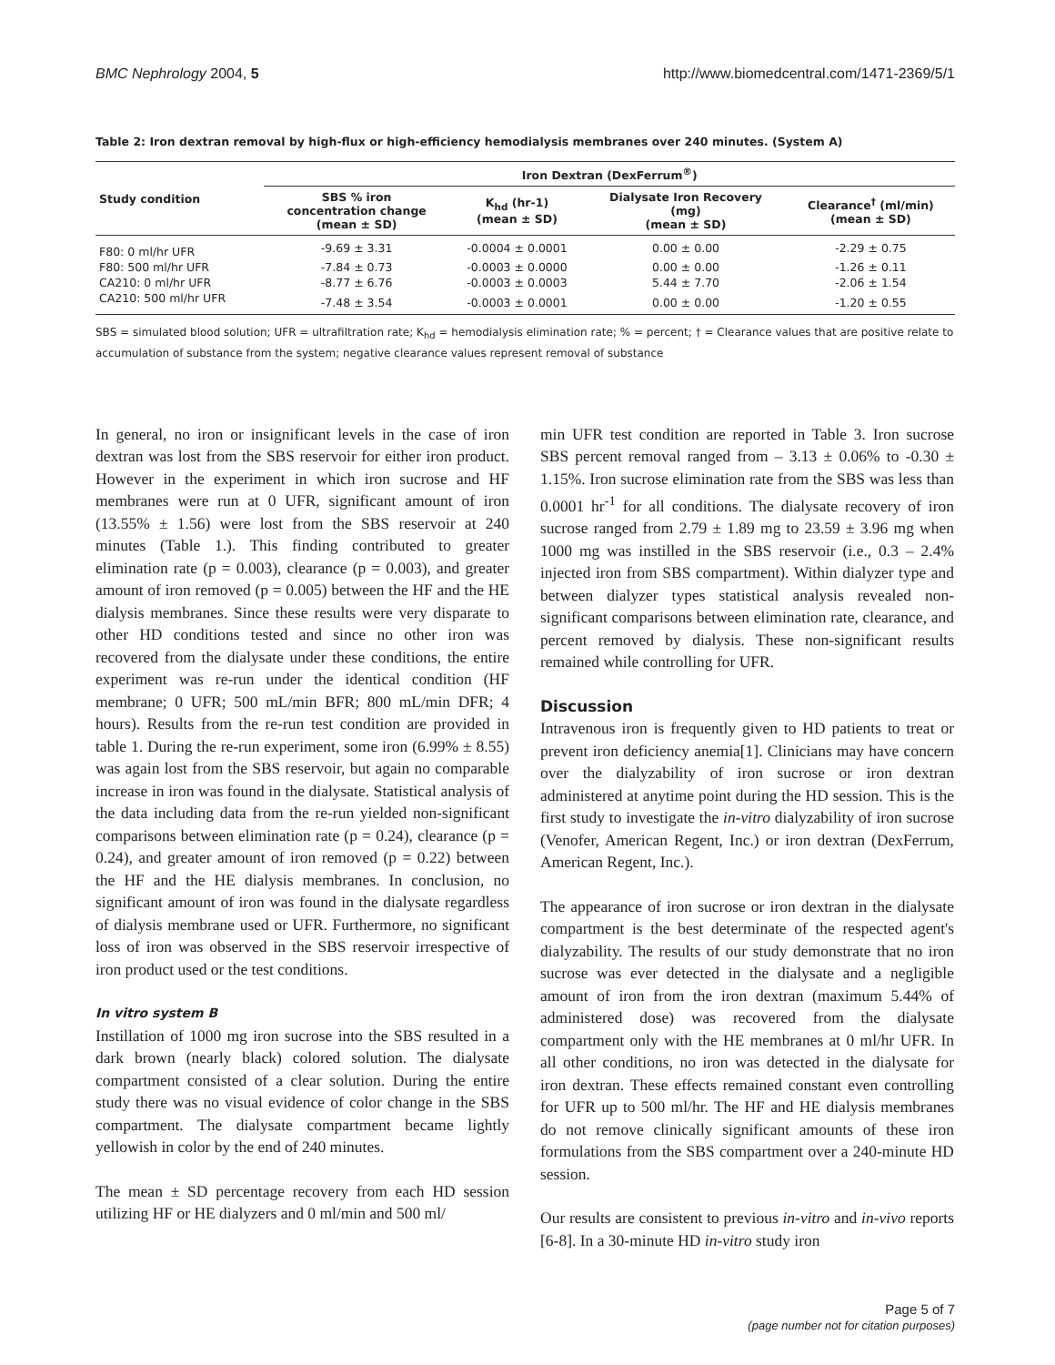BMC Nephrology 2004, 5 http://www.biomedcentral.com/1471-2369/5/1
Table 2: Iron dextran removal by high-flux or high-efficiency hemodialysis membranes over 240 minutes. (System A)
| Study condition | Iron Dextran (DexFerrum<sup>®</sup>) | | | |
| --- | --- | --- | --- | --- |
| | SBS % iron concentration change (mean ± SD) | K<sub>hd</sub> (hr-1) (mean ± SD) | Dialysate Iron Recovery (mg) (mean ± SD) | Clearance<sup>†</sup> (ml/min) (mean ± SD) |
| F80: 0 ml/hr UFR | -9.69 ± 3.31 | -0.0004 ± 0.0001 | 0.00 ± 0.00 | -2.29 ± 0.75 |
| F80: 500 ml/hr UFR | -7.84 ± 0.73 | -0.0003 ± 0.0000 | 0.00 ± 0.00 | -1.26 ± 0.11 |
| CA210: 0 ml/hr UFR | -8.77 ± 6.76 | -0.0003 ± 0.0003 | 5.44 ± 7.70 | -2.06 ± 1.54 |
| CA210: 500 ml/hr UFR | -7.48 ± 3.54 | -0.0003 ± 0.0001 | 0.00 ± 0.00 | -1.20 ± 0.55 |
SBS = simulated blood solution; UFR = ultrafiltration rate; K<sub>hd</sub> = hemodialysis elimination rate; % = percent; † = Clearance values that are positive relate to accumulation of substance from the system; negative clearance values represent removal of substance
In general, no iron or insignificant levels in the case of iron dextran was lost from the SBS reservoir for either iron product. However in the experiment in which iron sucrose and HF membranes were run at 0 UFR, significant amount of iron (13.55% ± 1.56) were lost from the SBS reservoir at 240 minutes (Table 1.). This finding contributed to greater elimination rate (p = 0.003), clearance (p = 0.003), and greater amount of iron removed (p = 0.005) between the HF and the HE dialysis membranes. Since these results were very disparate to other HD conditions tested and since no other iron was recovered from the dialysate under these conditions, the entire experiment was re-run under the identical condition (HF membrane; 0 UFR; 500 mL/min BFR; 800 mL/min DFR; 4 hours). Results from the re-run test condition are provided in table 1. During the re-run experiment, some iron (6.99% ± 8.55) was again lost from the SBS reservoir, but again no comparable increase in iron was found in the dialysate. Statistical analysis of the data including data from the re-run yielded non-significant comparisons between elimination rate (p = 0.24), clearance (p = 0.24), and greater amount of iron removed (p = 0.22) between the HF and the HE dialysis membranes. In conclusion, no significant amount of iron was found in the dialysate regardless of dialysis membrane used or UFR. Furthermore, no significant loss of iron was observed in the SBS reservoir irrespective of iron product used or the test conditions.
In vitro system B
Instillation of 1000 mg iron sucrose into the SBS resulted in a dark brown (nearly black) colored solution. The dialysate compartment consisted of a clear solution. During the entire study there was no visual evidence of color change in the SBS compartment. The dialysate compartment became lightly yellowish in color by the end of 240 minutes.
The mean ± SD percentage recovery from each HD session utilizing HF or HE dialyzers and 0 ml/min and 500 ml/
min UFR test condition are reported in Table 3. Iron sucrose SBS percent removal ranged from – 3.13 ± 0.06% to -0.30 ± 1.15%. Iron sucrose elimination rate from the SBS was less than 0.0001 hr<sup>-1</sup> for all conditions. The dialysate recovery of iron sucrose ranged from 2.79 ± 1.89 mg to 23.59 ± 3.96 mg when 1000 mg was instilled in the SBS reservoir (i.e., 0.3 – 2.4% injected iron from SBS compartment). Within dialyzer type and between dialyzer types statistical analysis revealed non-significant comparisons between elimination rate, clearance, and percent removed by dialysis. These non-significant results remained while controlling for UFR.
Discussion
Intravenous iron is frequently given to HD patients to treat or prevent iron deficiency anemia[1]. Clinicians may have concern over the dialyzability of iron sucrose or iron dextran administered at anytime point during the HD session. This is the first study to investigate the in-vitro dialyzability of iron sucrose (Venofer, American Regent, Inc.) or iron dextran (DexFerrum, American Regent, Inc.).
The appearance of iron sucrose or iron dextran in the dialysate compartment is the best determinate of the respected agent's dialyzability. The results of our study demonstrate that no iron sucrose was ever detected in the dialysate and a negligible amount of iron from the iron dextran (maximum 5.44% of administered dose) was recovered from the dialysate compartment only with the HE membranes at 0 ml/hr UFR. In all other conditions, no iron was detected in the dialysate for iron dextran. These effects remained constant even controlling for UFR up to 500 ml/hr. The HF and HE dialysis membranes do not remove clinically significant amounts of these iron formulations from the SBS compartment over a 240-minute HD session.
Our results are consistent to previous in-vitro and in-vivo reports [6-8]. In a 30-minute HD in-vitro study iron
Page 5 of 7
(page number not for citation purposes)